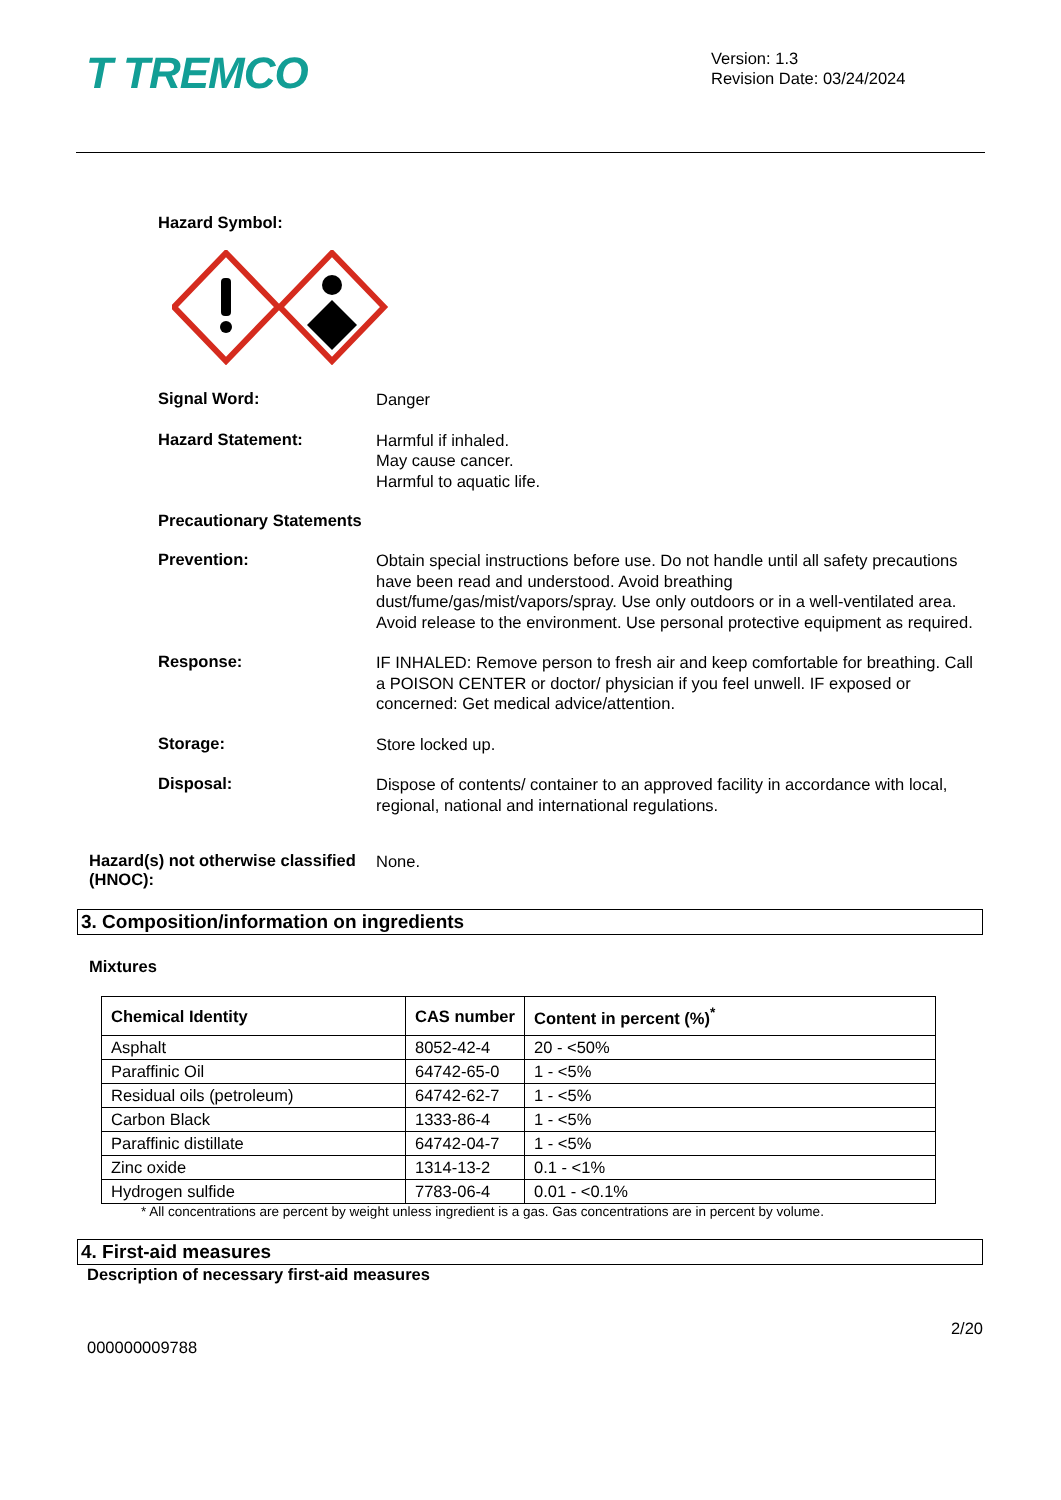T TREMCO
Version: 1.3
Revision Date: 03/24/2024
Hazard Symbol:
Signal Word:
Danger
Hazard Statement:
Harmful if inhaled.
May cause cancer.
Harmful to aquatic life.
Precautionary Statements
Prevention:
Obtain special instructions before use. Do not handle until all safety precautions have been read and understood. Avoid breathing dust/fume/gas/mist/vapors/spray. Use only outdoors or in a well-ventilated area. Avoid release to the environment. Use personal protective equipment as required.
Response:
IF INHALED: Remove person to fresh air and keep comfortable for breathing. Call a POISON CENTER or doctor/ physician if you feel unwell. IF exposed or concerned: Get medical advice/attention.
Storage:
Store locked up.
Disposal:
Dispose of contents/ container to an approved facility in accordance with local, regional, national and international regulations.
Hazard(s) not otherwise classified (HNOC):
None.
3. Composition/information on ingredients
Mixtures
| Chemical Identity | CAS number | Content in percent (%)<sup>*</sup> |
| --- | --- | --- |
| Asphalt | 8052-42-4 | 20 - <50% |
| Paraffinic Oil | 64742-65-0 | 1 - <5% |
| Residual oils (petroleum) | 64742-62-7 | 1 - <5% |
| Carbon Black | 1333-86-4 | 1 - <5% |
| Paraffinic distillate | 64742-04-7 | 1 - <5% |
| Zinc oxide | 1314-13-2 | 0.1 - <1% |
| Hydrogen sulfide | 7783-06-4 | 0.01 - <0.1% |
* All concentrations are percent by weight unless ingredient is a gas. Gas concentrations are in percent by volume.
4. First-aid measures
Description of necessary first-aid measures
2/20
000000009788